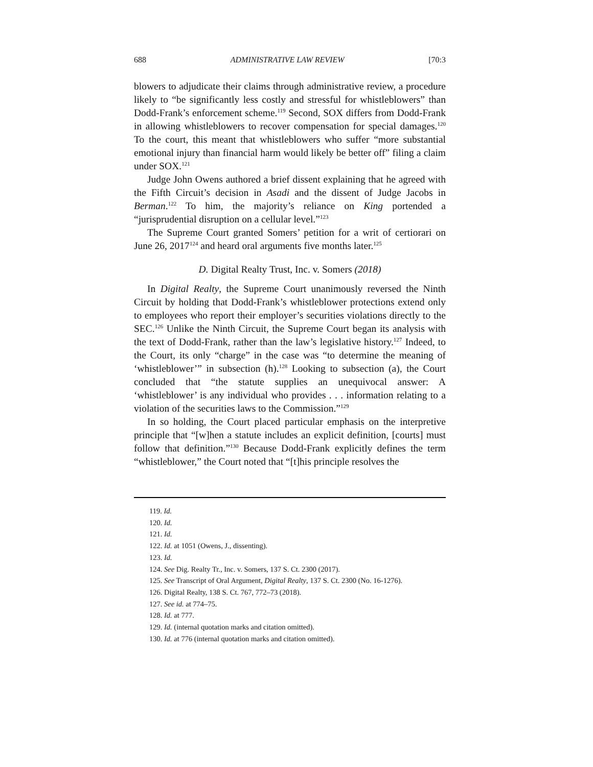688 ADMINISTRATIVE LAW REVIEW [70:3
blowers to adjudicate their claims through administrative review, a procedure likely to “be significantly less costly and stressful for whistleblowers” than Dodd-Frank’s enforcement scheme.<sup>119</sup> Second, SOX differs from Dodd-Frank in allowing whistleblowers to recover compensation for special damages.<sup>120</sup> To the court, this meant that whistleblowers who suffer “more substantial emotional injury than financial harm would likely be better off” filing a claim under SOX.<sup>121</sup>
Judge John Owens authored a brief dissent explaining that he agreed with the Fifth Circuit’s decision in Asadi and the dissent of Judge Jacobs in Berman.<sup>122</sup> To him, the majority’s reliance on King portended a “jurisprudential disruption on a cellular level.”<sup>123</sup>
The Supreme Court granted Somers’ petition for a writ of certiorari on June 26, 2017<sup>124</sup> and heard oral arguments five months later.<sup>125</sup>
D. Digital Realty Trust, Inc. v. Somers (2018)
In Digital Realty, the Supreme Court unanimously reversed the Ninth Circuit by holding that Dodd-Frank’s whistleblower protections extend only to employees who report their employer’s securities violations directly to the SEC.<sup>126</sup> Unlike the Ninth Circuit, the Supreme Court began its analysis with the text of Dodd-Frank, rather than the law’s legislative history.<sup>127</sup> Indeed, to the Court, its only “charge” in the case was “to determine the meaning of ‘whistleblower’” in subsection (h).<sup>128</sup> Looking to subsection (a), the Court concluded that “the statute supplies an unequivocal answer: A ‘whistleblower’ is any individual who provides . . . information relating to a violation of the securities laws to the Commission.”<sup>129</sup>
In so holding, the Court placed particular emphasis on the interpretive principle that “[w]hen a statute includes an explicit definition, [courts] must follow that definition.”<sup>130</sup> Because Dodd-Frank explicitly defines the term “whistleblower,” the Court noted that “[t]his principle resolves the
119. Id.
120. Id.
121. Id.
122. Id. at 1051 (Owens, J., dissenting).
123. Id.
124. See Dig. Realty Tr., Inc. v. Somers, 137 S. Ct. 2300 (2017).
125. See Transcript of Oral Argument, Digital Realty, 137 S. Ct. 2300 (No. 16-1276).
126. Digital Realty, 138 S. Ct. 767, 772–73 (2018).
127. See id. at 774–75.
128. Id. at 777.
129. Id. (internal quotation marks and citation omitted).
130. Id. at 776 (internal quotation marks and citation omitted).